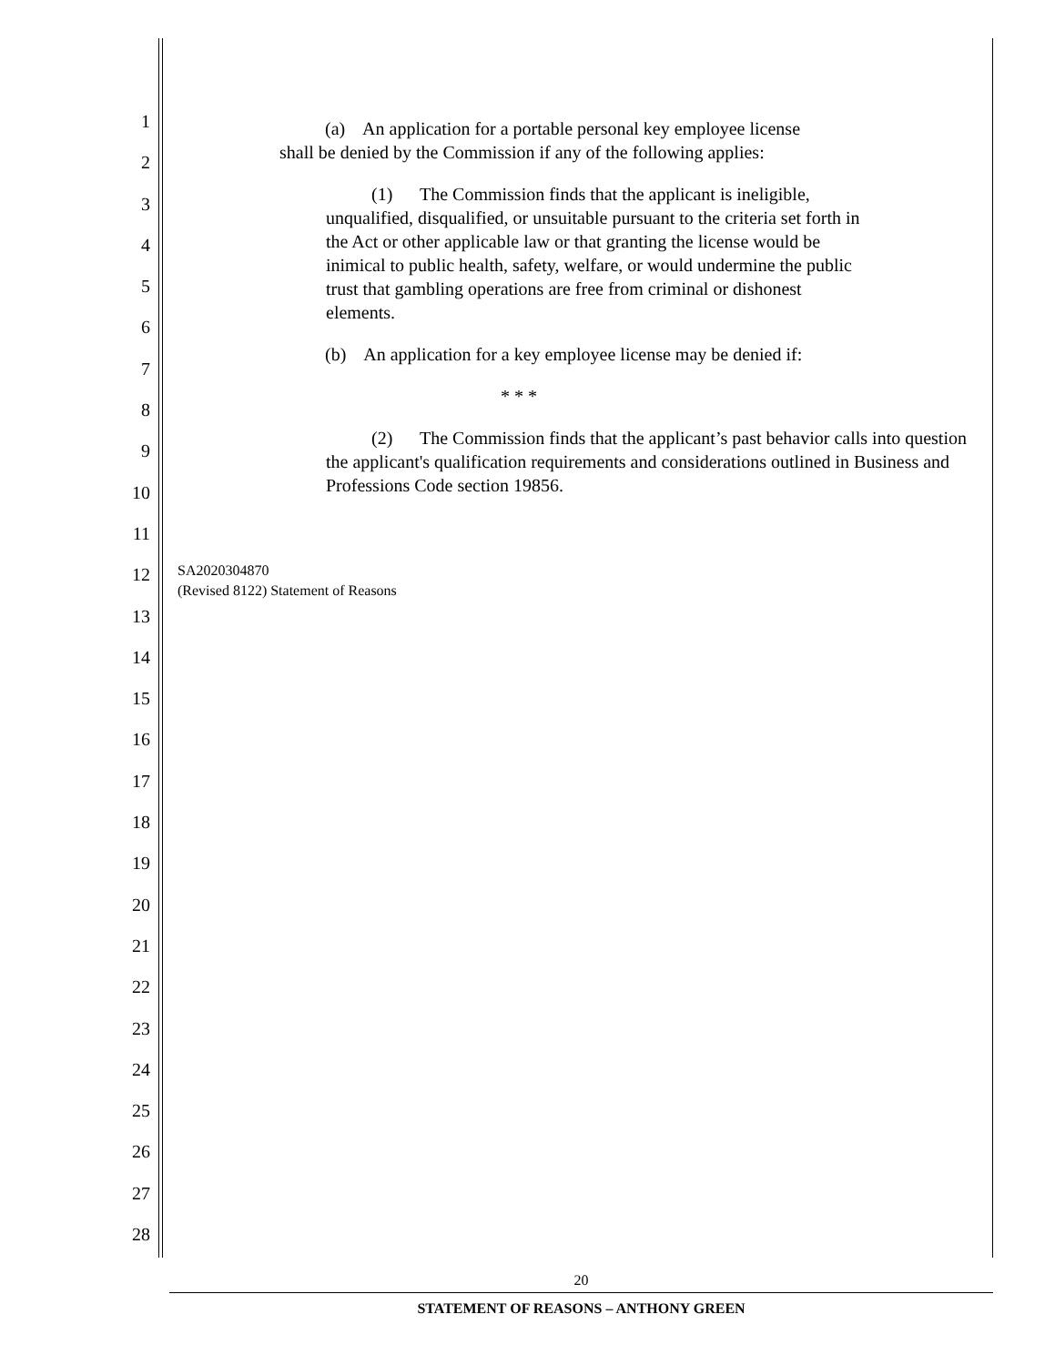1
2
3
4
5
6
7
8
9
10
11
12
13
14
15
16
17
18
19
20
21
22
23
24
25
26
27
28
(a) An application for a portable personal key employee license shall be denied by the Commission if any of the following applies:
(1) The Commission finds that the applicant is ineligible, unqualified, disqualified, or unsuitable pursuant to the criteria set forth in the Act or other applicable law or that granting the license would be inimical to public health, safety, welfare, or would undermine the public trust that gambling operations are free from criminal or dishonest elements.
(b) An application for a key employee license may be denied if:
* * *
(2) The Commission finds that the applicant’s past behavior calls into question the applicant's qualification requirements and considerations outlined in Business and Professions Code section 19856.
SA2020304870
(Revised 8122) Statement of Reasons
20
STATEMENT OF REASONS – ANTHONY GREEN